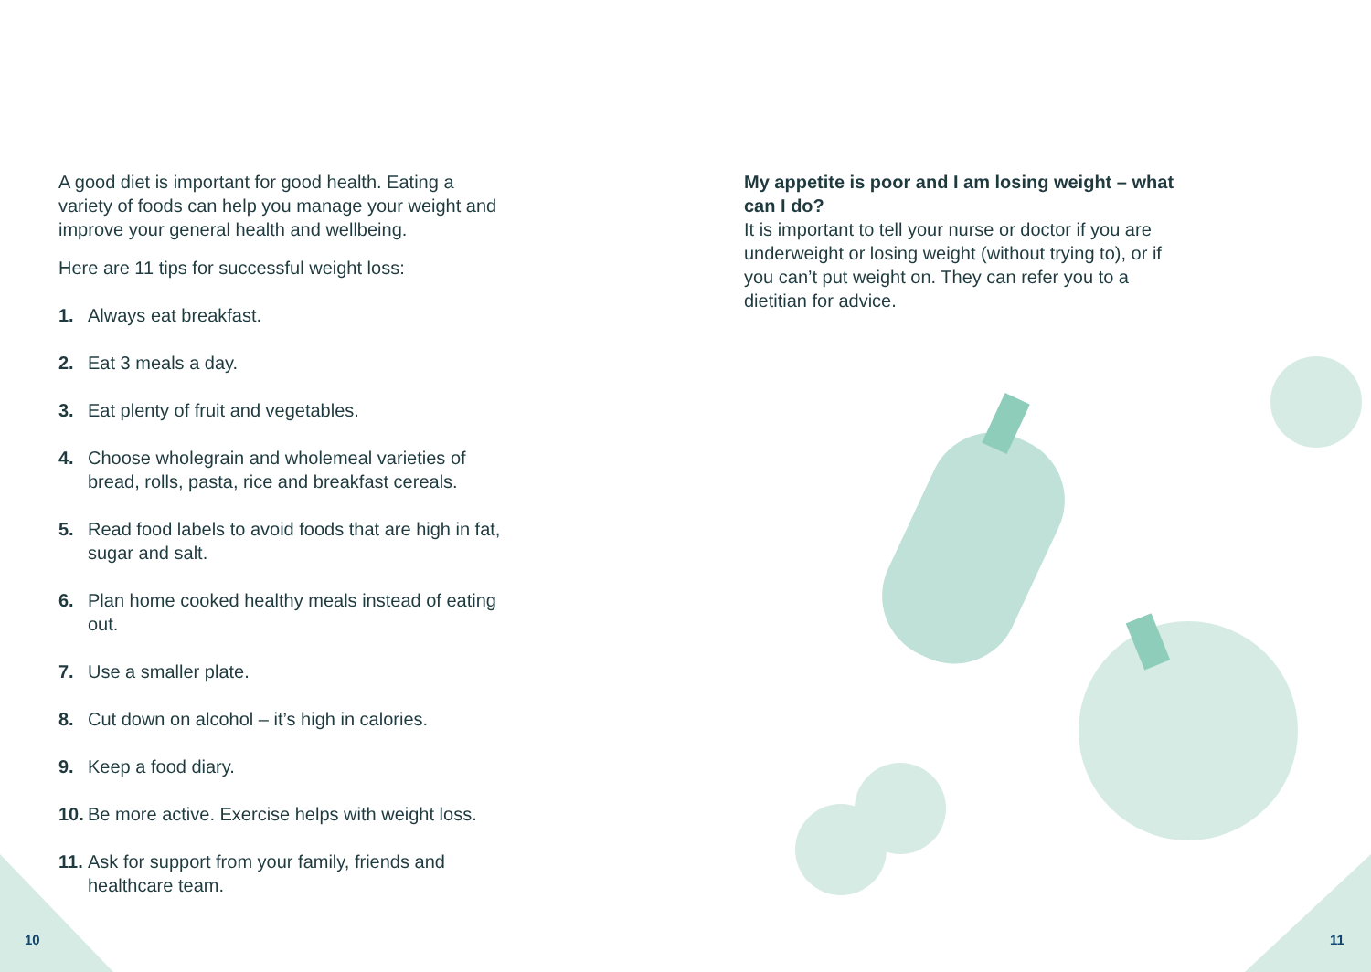A good diet is important for good health. Eating a variety of foods can help you manage your weight and improve your general health and wellbeing.
Here are 11 tips for successful weight loss:
1. Always eat breakfast.
2. Eat 3 meals a day.
3. Eat plenty of fruit and vegetables.
4. Choose wholegrain and wholemeal varieties of bread, rolls, pasta, rice and breakfast cereals.
5. Read food labels to avoid foods that are high in fat, sugar and salt.
6. Plan home cooked healthy meals instead of eating out.
7. Use a smaller plate.
8. Cut down on alcohol – it’s high in calories.
9. Keep a food diary.
10. Be more active. Exercise helps with weight loss.
11. Ask for support from your family, friends and healthcare team.
My appetite is poor and I am losing weight – what can I do?
It is important to tell your nurse or doctor if you are underweight or losing weight (without trying to), or if you can’t put weight on. They can refer you to a dietitian for advice.
10 11